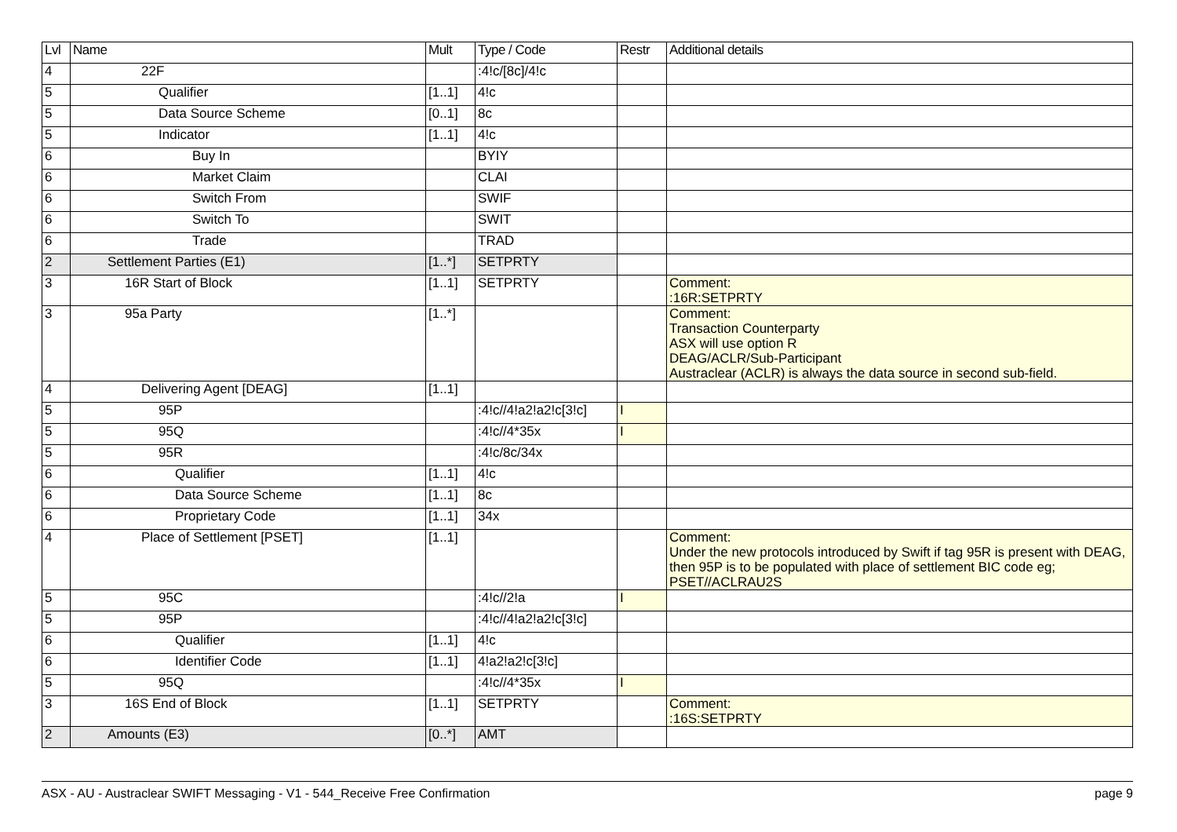| Lvl | Name | Mult | Type / Code | Restr | Additional details |
| --- | --- | --- | --- | --- | --- |
| 4 | 22F | | :4!c/[8c]/4!c | | |
| 5 | Qualifier | [1..1] | 4!c | | |
| 5 | Data Source Scheme | [0..1] | 8c | | |
| 5 | Indicator | [1..1] | 4!c | | |
| 6 | Buy In | | BYIY | | |
| 6 | Market Claim | | CLAI | | |
| 6 | Switch From | | SWIF | | |
| 6 | Switch To | | SWIT | | |
| 6 | Trade | | TRAD | | |
| 2 | Settlement Parties (E1) | [1..*] | SETPRTY | | |
| 3 | 16R Start of Block | [1..1] | SETPRTY | | Comment: :16R:SETPRTY |
| 3 | 95a Party | [1..*] | | | Comment: Transaction Counterparty ASX will use option R DEAG/ACLR/Sub-Participant Austraclear (ACLR) is always the data source in second sub-field. |
| 4 | Delivering Agent [DEAG] | [1..1] | | | |
| 5 | 95P | | :4!c//4!a2!a2!c[3!c] | I | |
| 5 | 95Q | | :4!c//4*35x | I | |
| 5 | 95R | | :4!c/8c/34x | | |
| 6 | Qualifier | [1..1] | 4!c | | |
| 6 | Data Source Scheme | [1..1] | 8c | | |
| 6 | Proprietary Code | [1..1] | 34x | | |
| 4 | Place of Settlement [PSET] | [1..1] | | | Comment: Under the new protocols introduced by Swift if tag 95R is present with DEAG, then 95P is to be populated with place of settlement BIC code eg; PSET//ACLRAU2S |
| 5 | 95C | | :4!c//2!a | I | |
| 5 | 95P | | :4!c//4!a2!a2!c[3!c] | | |
| 6 | Qualifier | [1..1] | 4!c | | |
| 6 | Identifier Code | [1..1] | 4!a2!a2!c[3!c] | | |
| 5 | 95Q | | :4!c//4*35x | I | |
| 3 | 16S End of Block | [1..1] | SETPRTY | | Comment: :16S:SETPRTY |
| 2 | Amounts (E3) | [0..*] | AMT | | |
ASX - AU - Austraclear SWIFT Messaging - V1 - 544_Receive Free Confirmation page 9